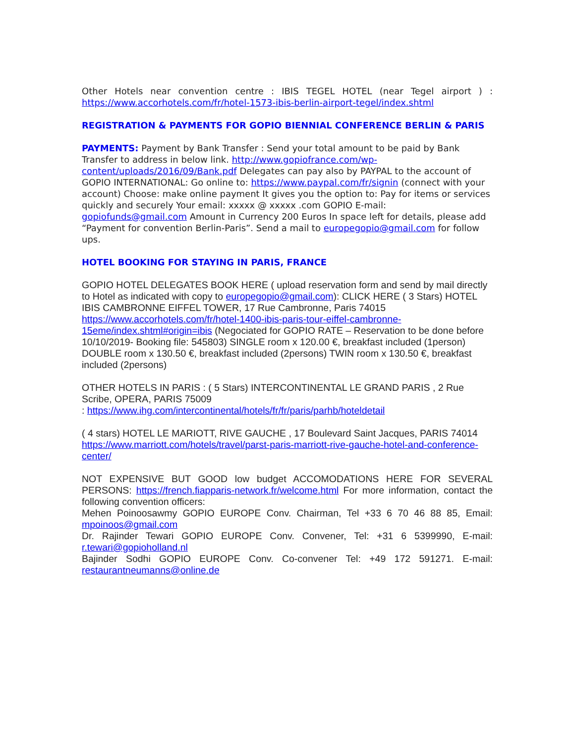Other Hotels near convention centre : IBIS TEGEL HOTEL (near Tegel airport ) : https://www.accorhotels.com/fr/hotel-1573-ibis-berlin-airport-tegel/index.shtml
REGISTRATION & PAYMENTS FOR GOPIO BIENNIAL CONFERENCE BERLIN & PARIS
PAYMENTS: Payment by Bank Transfer : Send your total amount to be paid by Bank Transfer to address in below link. http://www.gopiofrance.com/wp-content/uploads/2016/09/Bank.pdf Delegates can pay also by PAYPAL to the account of GOPIO INTERNATIONAL: Go online to: https://www.paypal.com/fr/signin (connect with your account) Choose: make online payment It gives you the option to: Pay for items or services quickly and securely Your email: xxxxx @ xxxxx .com GOPIO E-mail: gopiofunds@gmail.com Amount in Currency 200 Euros In space left for details, please add “Payment for convention Berlin-Paris”. Send a mail to europegopio@gmail.com for follow ups.
HOTEL BOOKING FOR STAYING IN PARIS, FRANCE
GOPIO HOTEL DELEGATES BOOK HERE ( upload reservation form and send by mail directly to Hotel as indicated with copy to europegopio@gmail.com): CLICK HERE ( 3 Stars) HOTEL IBIS CAMBRONNE EIFFEL TOWER, 17 Rue Cambronne, Paris 74015 https://www.accorhotels.com/fr/hotel-1400-ibis-paris-tour-eiffel-cambronne-15eme/index.shtml#origin=ibis (Negociated for GOPIO RATE – Reservation to be done before 10/10/2019- Booking file: 545803) SINGLE room x 120.00 €, breakfast included (1person) DOUBLE room x 130.50 €, breakfast included (2persons) TWIN room x 130.50 €, breakfast included (2persons)
OTHER HOTELS IN PARIS : ( 5 Stars) INTERCONTINENTAL LE GRAND PARIS , 2 Rue Scribe, OPERA, PARIS 75009
: https://www.ihg.com/intercontinental/hotels/fr/fr/paris/parhb/hoteldetail
( 4 stars) HOTEL LE MARIOTT, RIVE GAUCHE , 17 Boulevard Saint Jacques, PARIS 74014 https://www.marriott.com/hotels/travel/parst-paris-marriott-rive-gauche-hotel-and-conference-center/
NOT EXPENSIVE BUT GOOD low budget ACCOMODATIONS HERE FOR SEVERAL PERSONS: https://french.fiapparis-network.fr/welcome.html For more information, contact the following convention officers:
Mehen Poinoosawmy GOPIO EUROPE Conv. Chairman, Tel +33 6 70 46 88 85, Email: mpoinoos@gmail.com
Dr. Rajinder Tewari GOPIO EUROPE Conv. Convener, Tel: +31 6 5399990, E-mail: r.tewari@gopioholland.nl
Bajinder Sodhi GOPIO EUROPE Conv. Co-convener Tel: +49 172 591271. E-mail: restaurantneumanns@online.de